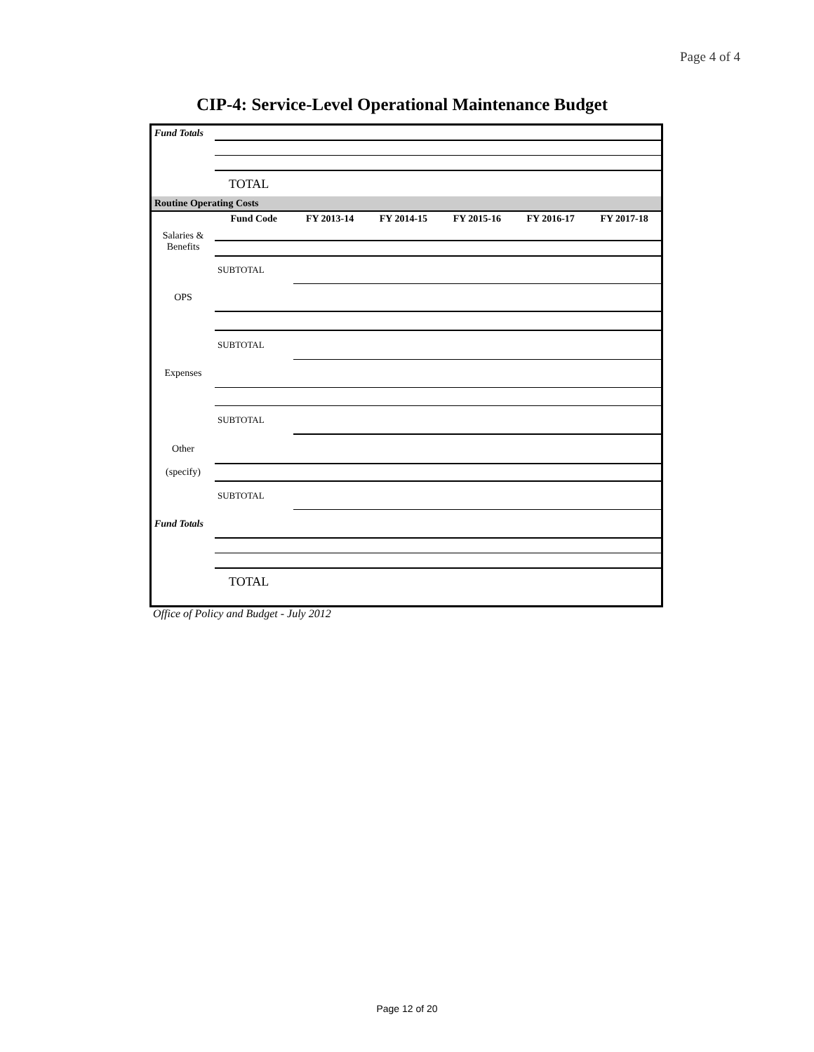Page 4 of 4
CIP-4: Service-Level Operational Maintenance Budget
| Fund Totals | | | | | | |
| | TOTAL | | | | | |
| Routine Operating Costs | | | | | | |
| | Fund Code | FY 2013-14 | FY 2014-15 | FY 2015-16 | FY 2016-17 | FY 2017-18 |
| Salaries & Benefits | | | | | | |
| | SUBTOTAL | | | | | |
| OPS | | | | | | |
| | SUBTOTAL | | | | | |
| Expenses | | | | | | |
| | SUBTOTAL | | | | | |
| Other | | | | | | |
| (specify) | | | | | | |
| | SUBTOTAL | | | | | |
| Fund Totals | | | | | | |
| | TOTAL | | | | | |
Office of Policy and Budget - July 2012
Page 12 of 20